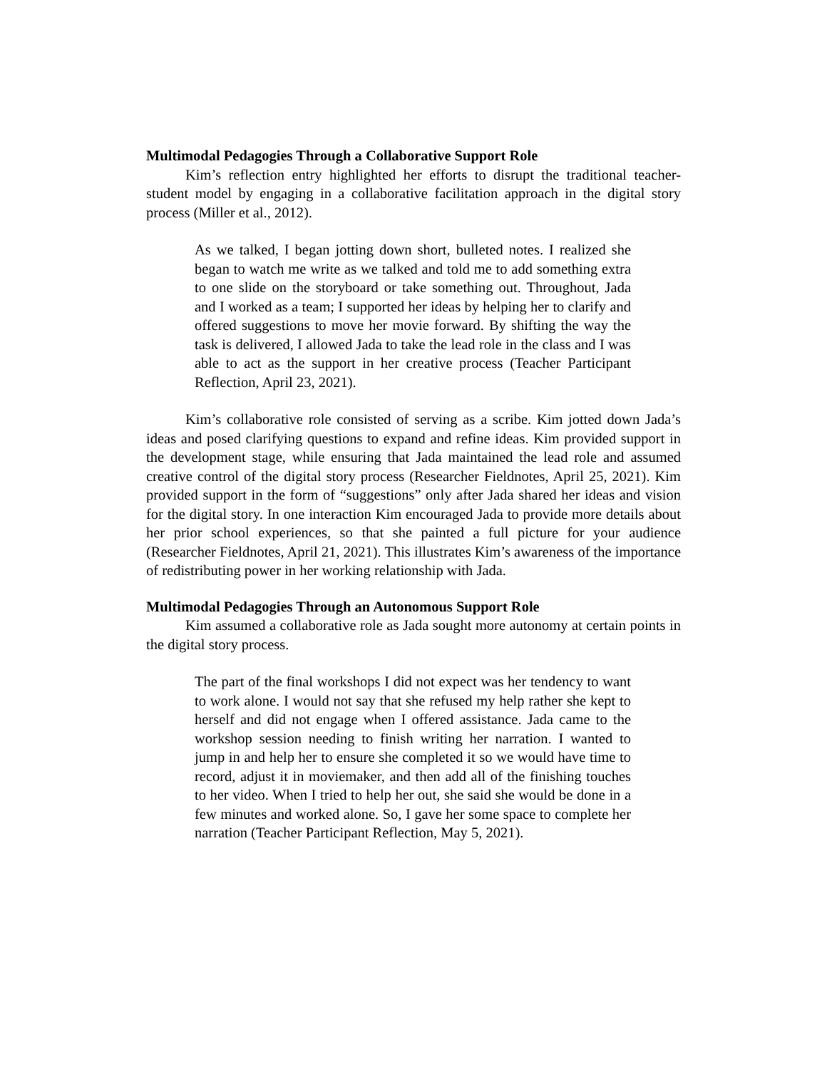Multimodal Pedagogies Through a Collaborative Support Role
Kim’s reflection entry highlighted her efforts to disrupt the traditional teacher-student model by engaging in a collaborative facilitation approach in the digital story process (Miller et al., 2012).
As we talked, I began jotting down short, bulleted notes. I realized she began to watch me write as we talked and told me to add something extra to one slide on the storyboard or take something out. Throughout, Jada and I worked as a team; I supported her ideas by helping her to clarify and offered suggestions to move her movie forward. By shifting the way the task is delivered, I allowed Jada to take the lead role in the class and I was able to act as the support in her creative process (Teacher Participant Reflection, April 23, 2021).
Kim’s collaborative role consisted of serving as a scribe. Kim jotted down Jada’s ideas and posed clarifying questions to expand and refine ideas. Kim provided support in the development stage, while ensuring that Jada maintained the lead role and assumed creative control of the digital story process (Researcher Fieldnotes, April 25, 2021). Kim provided support in the form of “suggestions” only after Jada shared her ideas and vision for the digital story. In one interaction Kim encouraged Jada to provide more details about her prior school experiences, so that she painted a full picture for your audience (Researcher Fieldnotes, April 21, 2021). This illustrates Kim’s awareness of the importance of redistributing power in her working relationship with Jada.
Multimodal Pedagogies Through an Autonomous Support Role
Kim assumed a collaborative role as Jada sought more autonomy at certain points in the digital story process.
The part of the final workshops I did not expect was her tendency to want to work alone. I would not say that she refused my help rather she kept to herself and did not engage when I offered assistance. Jada came to the workshop session needing to finish writing her narration. I wanted to jump in and help her to ensure she completed it so we would have time to record, adjust it in moviemaker, and then add all of the finishing touches to her video. When I tried to help her out, she said she would be done in a few minutes and worked alone. So, I gave her some space to complete her narration (Teacher Participant Reflection, May 5, 2021).